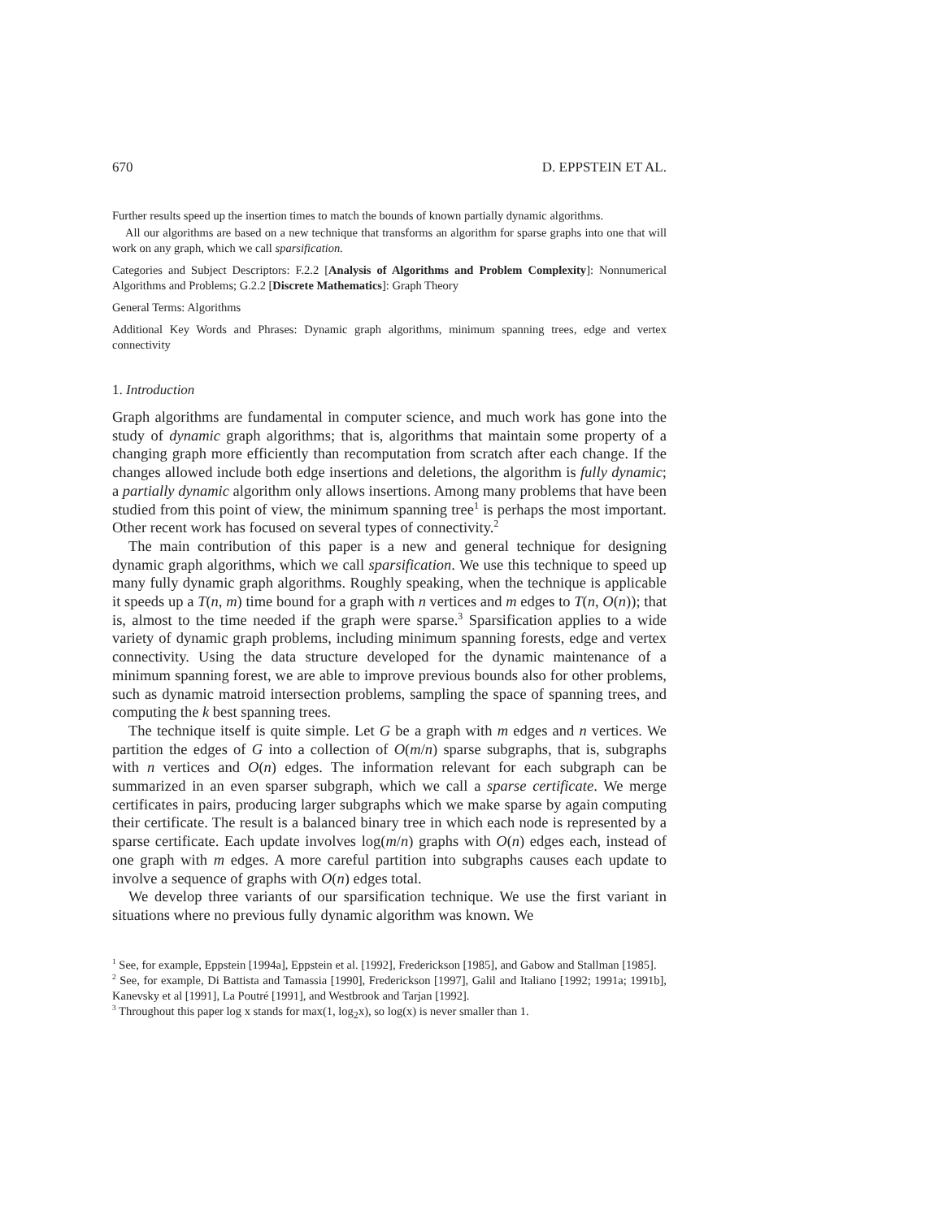670 D. EPPSTEIN ET AL.
Further results speed up the insertion times to match the bounds of known partially dynamic algorithms.
All our algorithms are based on a new technique that transforms an algorithm for sparse graphs into one that will work on any graph, which we call sparsification.
Categories and Subject Descriptors: F.2.2 [Analysis of Algorithms and Problem Complexity]: Nonnumerical Algorithms and Problems; G.2.2 [Discrete Mathematics]: Graph Theory
General Terms: Algorithms
Additional Key Words and Phrases: Dynamic graph algorithms, minimum spanning trees, edge and vertex connectivity
1. Introduction
Graph algorithms are fundamental in computer science, and much work has gone into the study of dynamic graph algorithms; that is, algorithms that maintain some property of a changing graph more efficiently than recomputation from scratch after each change. If the changes allowed include both edge insertions and deletions, the algorithm is fully dynamic; a partially dynamic algorithm only allows insertions. Among many problems that have been studied from this point of view, the minimum spanning tree<sup>1</sup> is perhaps the most important. Other recent work has focused on several types of connectivity.<sup>2</sup>
The main contribution of this paper is a new and general technique for designing dynamic graph algorithms, which we call sparsification. We use this technique to speed up many fully dynamic graph algorithms. Roughly speaking, when the technique is applicable it speeds up a T(n, m) time bound for a graph with n vertices and m edges to T(n, O(n)); that is, almost to the time needed if the graph were sparse.<sup>3</sup> Sparsification applies to a wide variety of dynamic graph problems, including minimum spanning forests, edge and vertex connectivity. Using the data structure developed for the dynamic maintenance of a minimum spanning forest, we are able to improve previous bounds also for other problems, such as dynamic matroid intersection problems, sampling the space of spanning trees, and computing the k best spanning trees.
The technique itself is quite simple. Let G be a graph with m edges and n vertices. We partition the edges of G into a collection of O(m/n) sparse subgraphs, that is, subgraphs with n vertices and O(n) edges. The information relevant for each subgraph can be summarized in an even sparser subgraph, which we call a sparse certificate. We merge certificates in pairs, producing larger subgraphs which we make sparse by again computing their certificate. The result is a balanced binary tree in which each node is represented by a sparse certificate. Each update involves log(m/n) graphs with O(n) edges each, instead of one graph with m edges. A more careful partition into subgraphs causes each update to involve a sequence of graphs with O(n) edges total.
We develop three variants of our sparsification technique. We use the first variant in situations where no previous fully dynamic algorithm was known. We
<sup>1</sup> See, for example, Eppstein [1994a], Eppstein et al. [1992], Frederickson [1985], and Gabow and Stallman [1985].
<sup>2</sup> See, for example, Di Battista and Tamassia [1990], Frederickson [1997], Galil and Italiano [1992; 1991a; 1991b], Kanevsky et al [1991], La Poutré [1991], and Westbrook and Tarjan [1992].
<sup>3</sup> Throughout this paper log x stands for max(1, log<sub>2</sub>x), so log(x) is never smaller than 1.